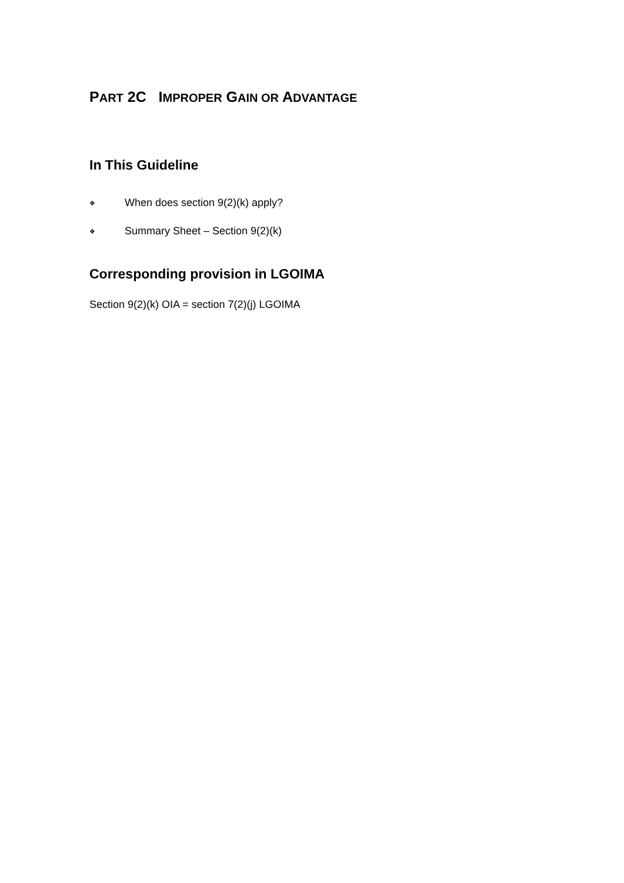PART 2C IMPROPER GAIN OR ADVANTAGE
In This Guideline
❖ When does section 9(2)(k) apply?
❖ Summary Sheet – Section 9(2)(k)
Corresponding provision in LGOIMA
Section 9(2)(k) OIA = section 7(2)(j) LGOIMA